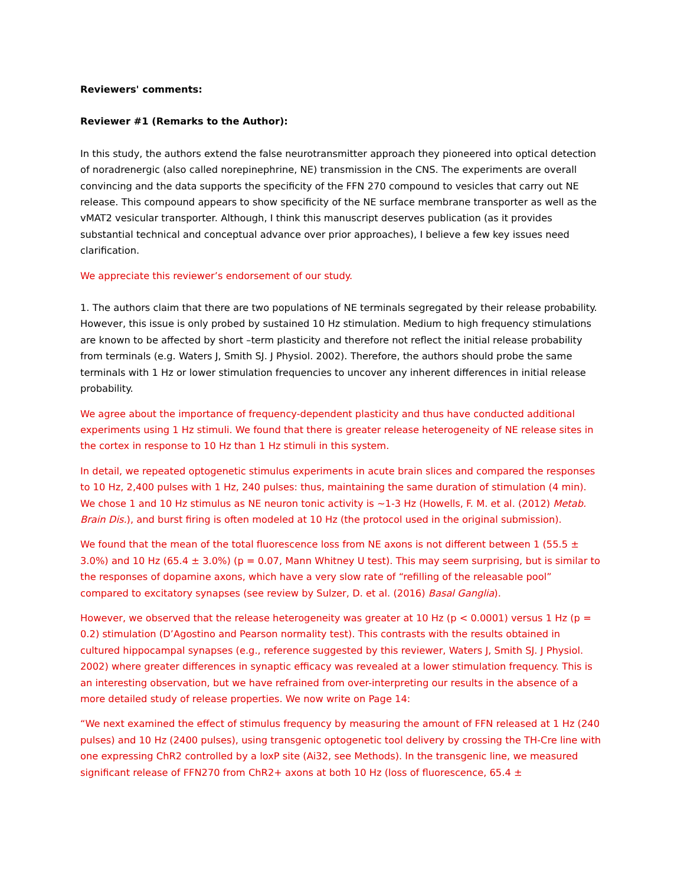Reviewers' comments:
Reviewer #1 (Remarks to the Author):
In this study, the authors extend the false neurotransmitter approach they pioneered into optical detection of noradrenergic (also called norepinephrine, NE) transmission in the CNS. The experiments are overall convincing and the data supports the specificity of the FFN 270 compound to vesicles that carry out NE release. This compound appears to show specificity of the NE surface membrane transporter as well as the vMAT2 vesicular transporter. Although, I think this manuscript deserves publication (as it provides substantial technical and conceptual advance over prior approaches), I believe a few key issues need clarification.
We appreciate this reviewer’s endorsement of our study.
1. The authors claim that there are two populations of NE terminals segregated by their release probability. However, this issue is only probed by sustained 10 Hz stimulation. Medium to high frequency stimulations are known to be affected by short –term plasticity and therefore not reflect the initial release probability from terminals (e.g. Waters J, Smith SJ. J Physiol. 2002). Therefore, the authors should probe the same terminals with 1 Hz or lower stimulation frequencies to uncover any inherent differences in initial release probability.
We agree about the importance of frequency-dependent plasticity and thus have conducted additional experiments using 1 Hz stimuli. We found that there is greater release heterogeneity of NE release sites in the cortex in response to 10 Hz than 1 Hz stimuli in this system.
In detail, we repeated optogenetic stimulus experiments in acute brain slices and compared the responses to 10 Hz, 2,400 pulses with 1 Hz, 240 pulses: thus, maintaining the same duration of stimulation (4 min). We chose 1 and 10 Hz stimulus as NE neuron tonic activity is ~1-3 Hz (Howells, F. M. et al. (2012) Metab. Brain Dis.), and burst firing is often modeled at 10 Hz (the protocol used in the original submission).
We found that the mean of the total fluorescence loss from NE axons is not different between 1 (55.5 ± 3.0%) and 10 Hz (65.4 ± 3.0%) (p = 0.07, Mann Whitney U test). This may seem surprising, but is similar to the responses of dopamine axons, which have a very slow rate of “refilling of the releasable pool” compared to excitatory synapses (see review by Sulzer, D. et al. (2016) Basal Ganglia).
However, we observed that the release heterogeneity was greater at 10 Hz (p < 0.0001) versus 1 Hz (p = 0.2) stimulation (D’Agostino and Pearson normality test). This contrasts with the results obtained in cultured hippocampal synapses (e.g., reference suggested by this reviewer, Waters J, Smith SJ. J Physiol. 2002) where greater differences in synaptic efficacy was revealed at a lower stimulation frequency. This is an interesting observation, but we have refrained from over-interpreting our results in the absence of a more detailed study of release properties. We now write on Page 14:
“We next examined the effect of stimulus frequency by measuring the amount of FFN released at 1 Hz (240 pulses) and 10 Hz (2400 pulses), using transgenic optogenetic tool delivery by crossing the TH-Cre line with one expressing ChR2 controlled by a loxP site (Ai32, see Methods). In the transgenic line, we measured significant release of FFN270 from ChR2+ axons at both 10 Hz (loss of fluorescence, 65.4 ±